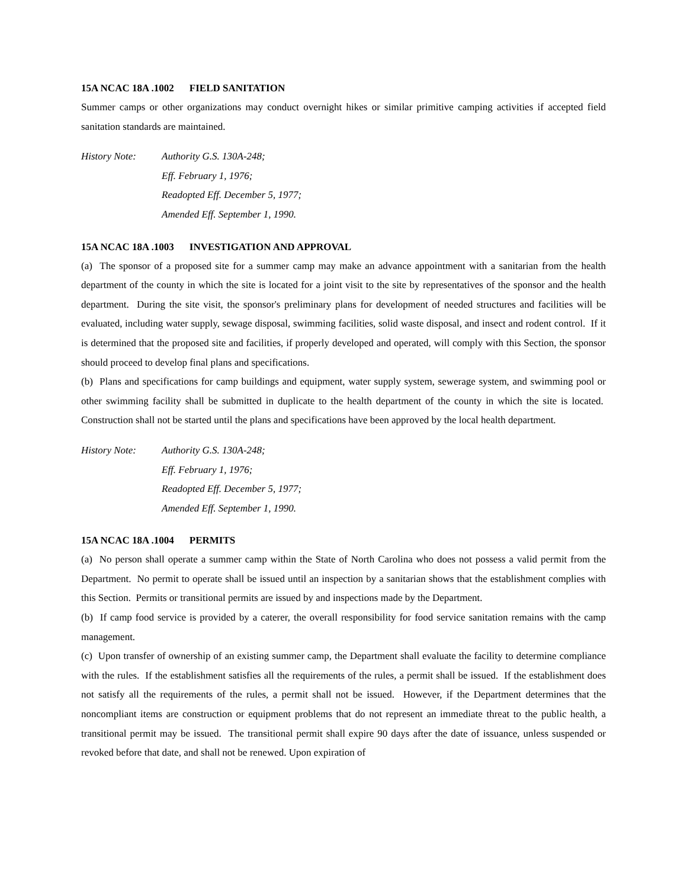15A NCAC 18A .1002 FIELD SANITATION
Summer camps or other organizations may conduct overnight hikes or similar primitive camping activities if accepted field sanitation standards are maintained.
History Note: Authority G.S. 130A-248;
Eff. February 1, 1976;
Readopted Eff. December 5, 1977;
Amended Eff. September 1, 1990.
15A NCAC 18A .1003 INVESTIGATION AND APPROVAL
(a) The sponsor of a proposed site for a summer camp may make an advance appointment with a sanitarian from the health department of the county in which the site is located for a joint visit to the site by representatives of the sponsor and the health department. During the site visit, the sponsor's preliminary plans for development of needed structures and facilities will be evaluated, including water supply, sewage disposal, swimming facilities, solid waste disposal, and insect and rodent control. If it is determined that the proposed site and facilities, if properly developed and operated, will comply with this Section, the sponsor should proceed to develop final plans and specifications.
(b) Plans and specifications for camp buildings and equipment, water supply system, sewerage system, and swimming pool or other swimming facility shall be submitted in duplicate to the health department of the county in which the site is located. Construction shall not be started until the plans and specifications have been approved by the local health department.
History Note: Authority G.S. 130A-248;
Eff. February 1, 1976;
Readopted Eff. December 5, 1977;
Amended Eff. September 1, 1990.
15A NCAC 18A .1004 PERMITS
(a) No person shall operate a summer camp within the State of North Carolina who does not possess a valid permit from the Department. No permit to operate shall be issued until an inspection by a sanitarian shows that the establishment complies with this Section. Permits or transitional permits are issued by and inspections made by the Department.
(b) If camp food service is provided by a caterer, the overall responsibility for food service sanitation remains with the camp management.
(c) Upon transfer of ownership of an existing summer camp, the Department shall evaluate the facility to determine compliance with the rules. If the establishment satisfies all the requirements of the rules, a permit shall be issued. If the establishment does not satisfy all the requirements of the rules, a permit shall not be issued. However, if the Department determines that the noncompliant items are construction or equipment problems that do not represent an immediate threat to the public health, a transitional permit may be issued. The transitional permit shall expire 90 days after the date of issuance, unless suspended or revoked before that date, and shall not be renewed. Upon expiration of